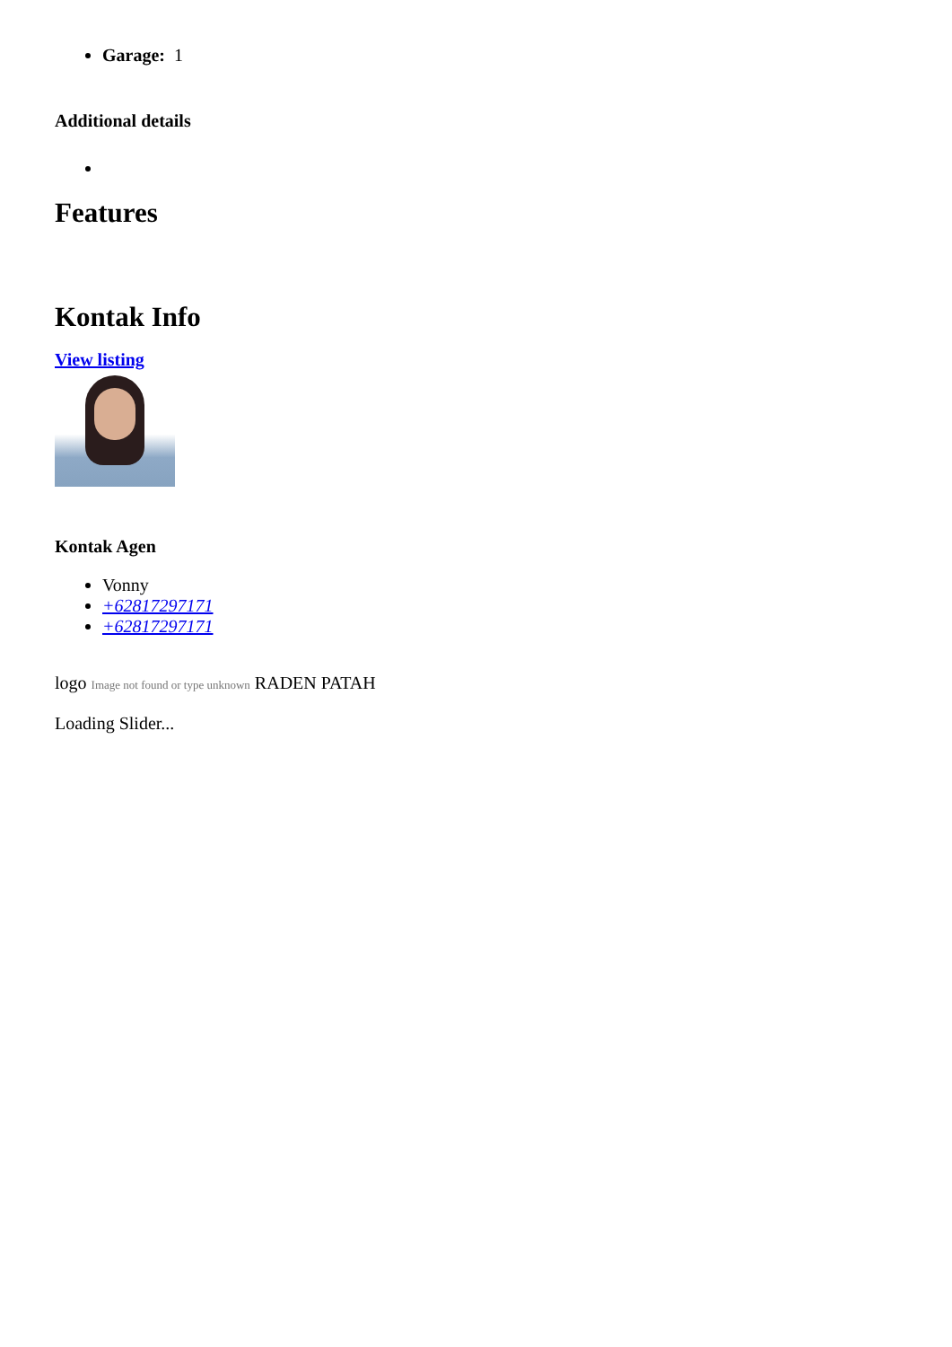Garage: 1
Additional details
Features
Kontak Info
View listing
Kontak Agen
Vonny
+62817297171
+62817297171
logo Image not found or type unknown RADEN PATAH
Loading Slider...